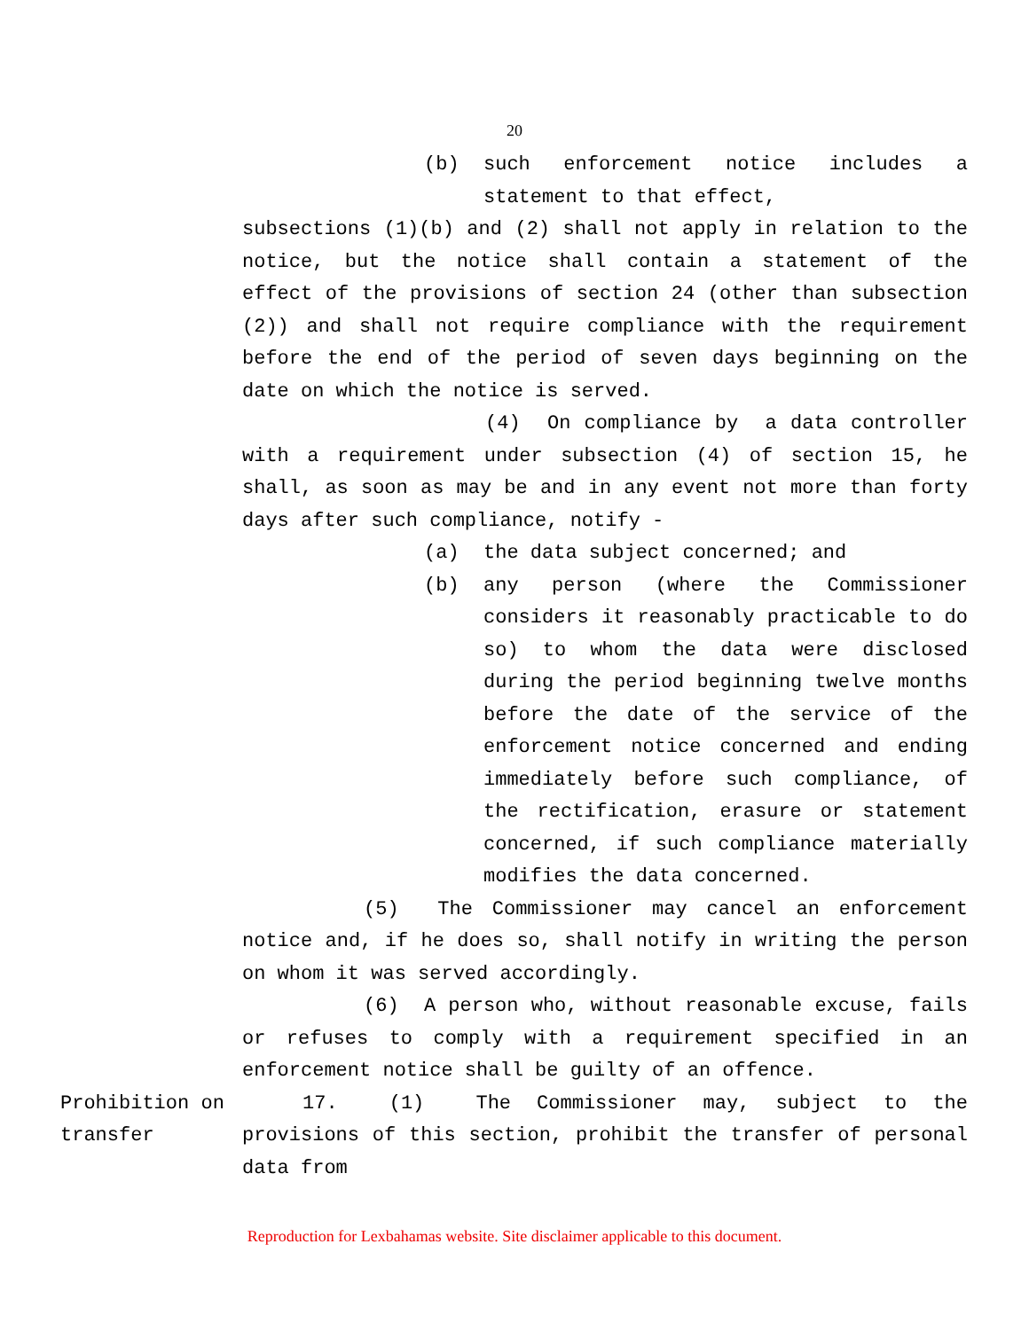20
(b) such enforcement notice includes a statement to that effect,
subsections (1)(b) and (2) shall not apply in relation to the notice, but the notice shall contain a statement of the effect of the provisions of section 24 (other than subsection (2)) and shall not require compliance with the requirement before the end of the period of seven days beginning on the date on which the notice is served.
(4) On compliance by a data controller with a requirement under subsection (4) of section 15, he shall, as soon as may be and in any event not more than forty days after such compliance, notify -
(a) the data subject concerned; and
(b) any person (where the Commissioner considers it reasonably practicable to do so) to whom the data were disclosed during the period beginning twelve months before the date of the service of the enforcement notice concerned and ending immediately before such compliance, of the rectification, erasure or statement concerned, if such compliance materially modifies the data concerned.
(5) The Commissioner may cancel an enforcement notice and, if he does so, shall notify in writing the person on whom it was served accordingly.
(6) A person who, without reasonable excuse, fails or refuses to comply with a requirement specified in an enforcement notice shall be guilty of an offence.
Prohibition on transfer
17. (1) The Commissioner may, subject to the provisions of this section, prohibit the transfer of personal data from
Reproduction for Lexbahamas website. Site disclaimer applicable to this document.